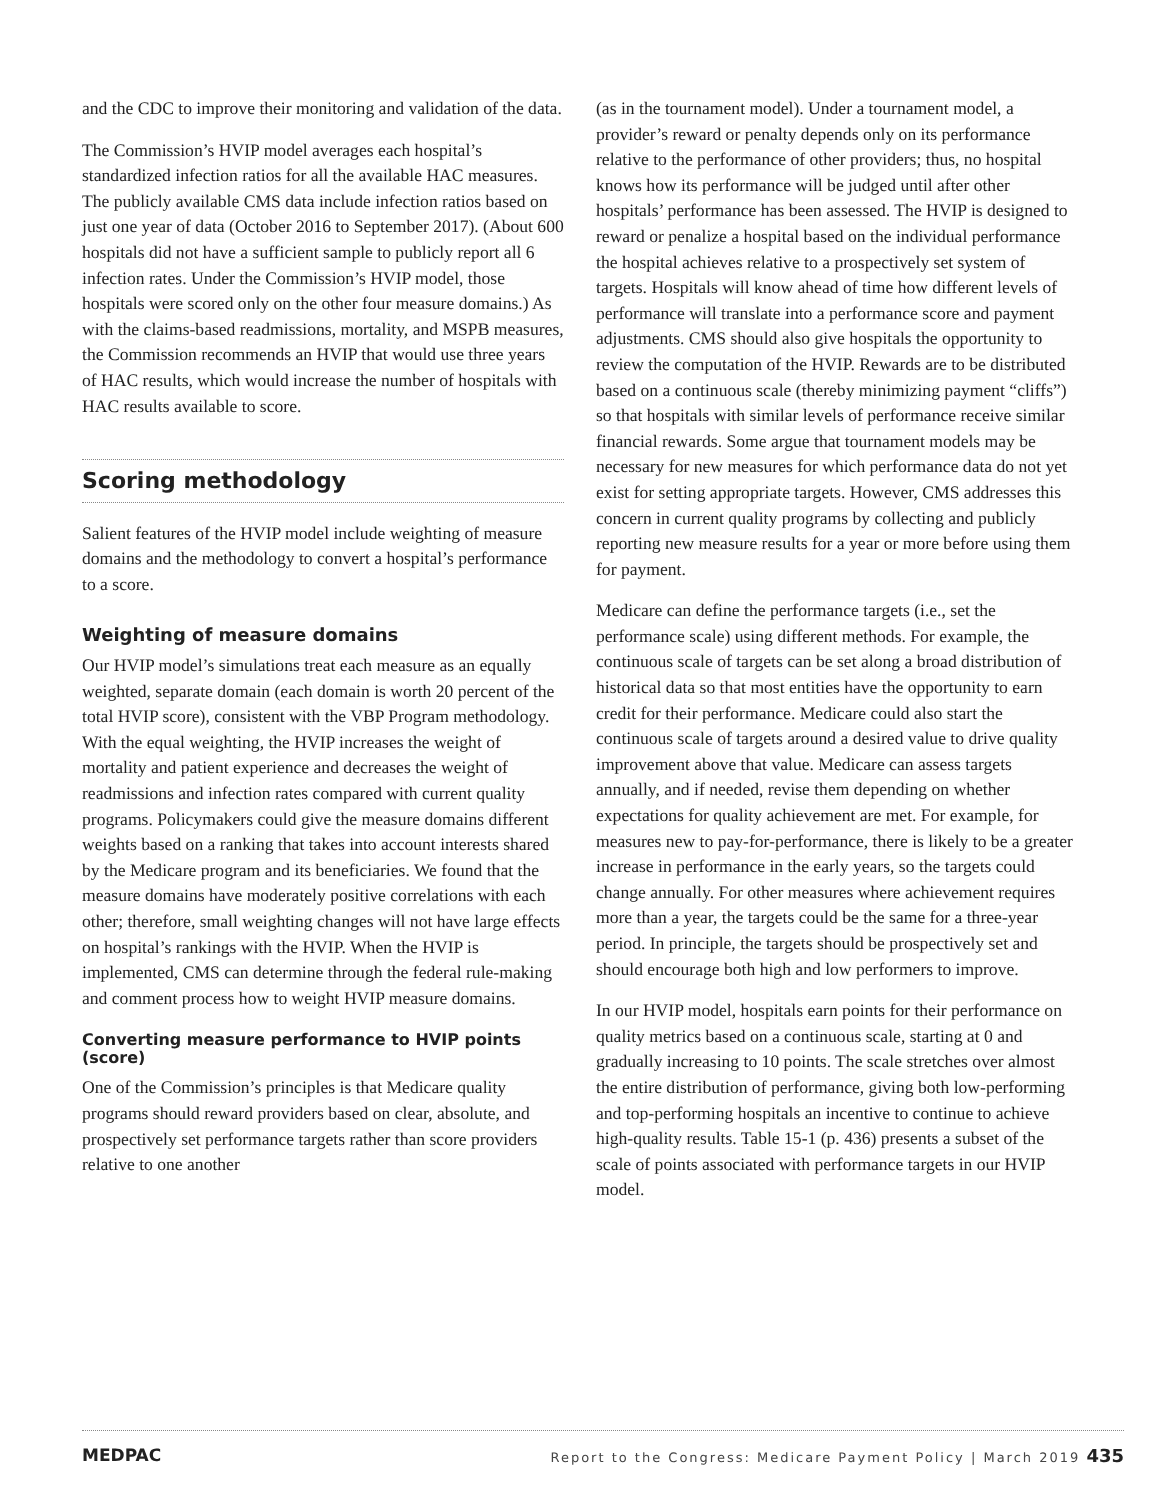and the CDC to improve their monitoring and validation of the data.
The Commission’s HVIP model averages each hospital’s standardized infection ratios for all the available HAC measures. The publicly available CMS data include infection ratios based on just one year of data (October 2016 to September 2017). (About 600 hospitals did not have a sufficient sample to publicly report all 6 infection rates. Under the Commission’s HVIP model, those hospitals were scored only on the other four measure domains.) As with the claims-based readmissions, mortality, and MSPB measures, the Commission recommends an HVIP that would use three years of HAC results, which would increase the number of hospitals with HAC results available to score.
Scoring methodology
Salient features of the HVIP model include weighting of measure domains and the methodology to convert a hospital’s performance to a score.
Weighting of measure domains
Our HVIP model’s simulations treat each measure as an equally weighted, separate domain (each domain is worth 20 percent of the total HVIP score), consistent with the VBP Program methodology. With the equal weighting, the HVIP increases the weight of mortality and patient experience and decreases the weight of readmissions and infection rates compared with current quality programs. Policymakers could give the measure domains different weights based on a ranking that takes into account interests shared by the Medicare program and its beneficiaries. We found that the measure domains have moderately positive correlations with each other; therefore, small weighting changes will not have large effects on hospital’s rankings with the HVIP. When the HVIP is implemented, CMS can determine through the federal rule-making and comment process how to weight HVIP measure domains.
Converting measure performance to HVIP points (score)
One of the Commission’s principles is that Medicare quality programs should reward providers based on clear, absolute, and prospectively set performance targets rather than score providers relative to one another
(as in the tournament model). Under a tournament model, a provider’s reward or penalty depends only on its performance relative to the performance of other providers; thus, no hospital knows how its performance will be judged until after other hospitals’ performance has been assessed. The HVIP is designed to reward or penalize a hospital based on the individual performance the hospital achieves relative to a prospectively set system of targets. Hospitals will know ahead of time how different levels of performance will translate into a performance score and payment adjustments. CMS should also give hospitals the opportunity to review the computation of the HVIP. Rewards are to be distributed based on a continuous scale (thereby minimizing payment “cliffs”) so that hospitals with similar levels of performance receive similar financial rewards. Some argue that tournament models may be necessary for new measures for which performance data do not yet exist for setting appropriate targets. However, CMS addresses this concern in current quality programs by collecting and publicly reporting new measure results for a year or more before using them for payment.
Medicare can define the performance targets (i.e., set the performance scale) using different methods. For example, the continuous scale of targets can be set along a broad distribution of historical data so that most entities have the opportunity to earn credit for their performance. Medicare could also start the continuous scale of targets around a desired value to drive quality improvement above that value. Medicare can assess targets annually, and if needed, revise them depending on whether expectations for quality achievement are met. For example, for measures new to pay-for-performance, there is likely to be a greater increase in performance in the early years, so the targets could change annually. For other measures where achievement requires more than a year, the targets could be the same for a three-year period. In principle, the targets should be prospectively set and should encourage both high and low performers to improve.
In our HVIP model, hospitals earn points for their performance on quality metrics based on a continuous scale, starting at 0 and gradually increasing to 10 points. The scale stretches over almost the entire distribution of performance, giving both low-performing and top-performing hospitals an incentive to continue to achieve high-quality results. Table 15-1 (p. 436) presents a subset of the scale of points associated with performance targets in our HVIP model.
MEDPAC Report to the Congress: Medicare Payment Policy | March 2019 435